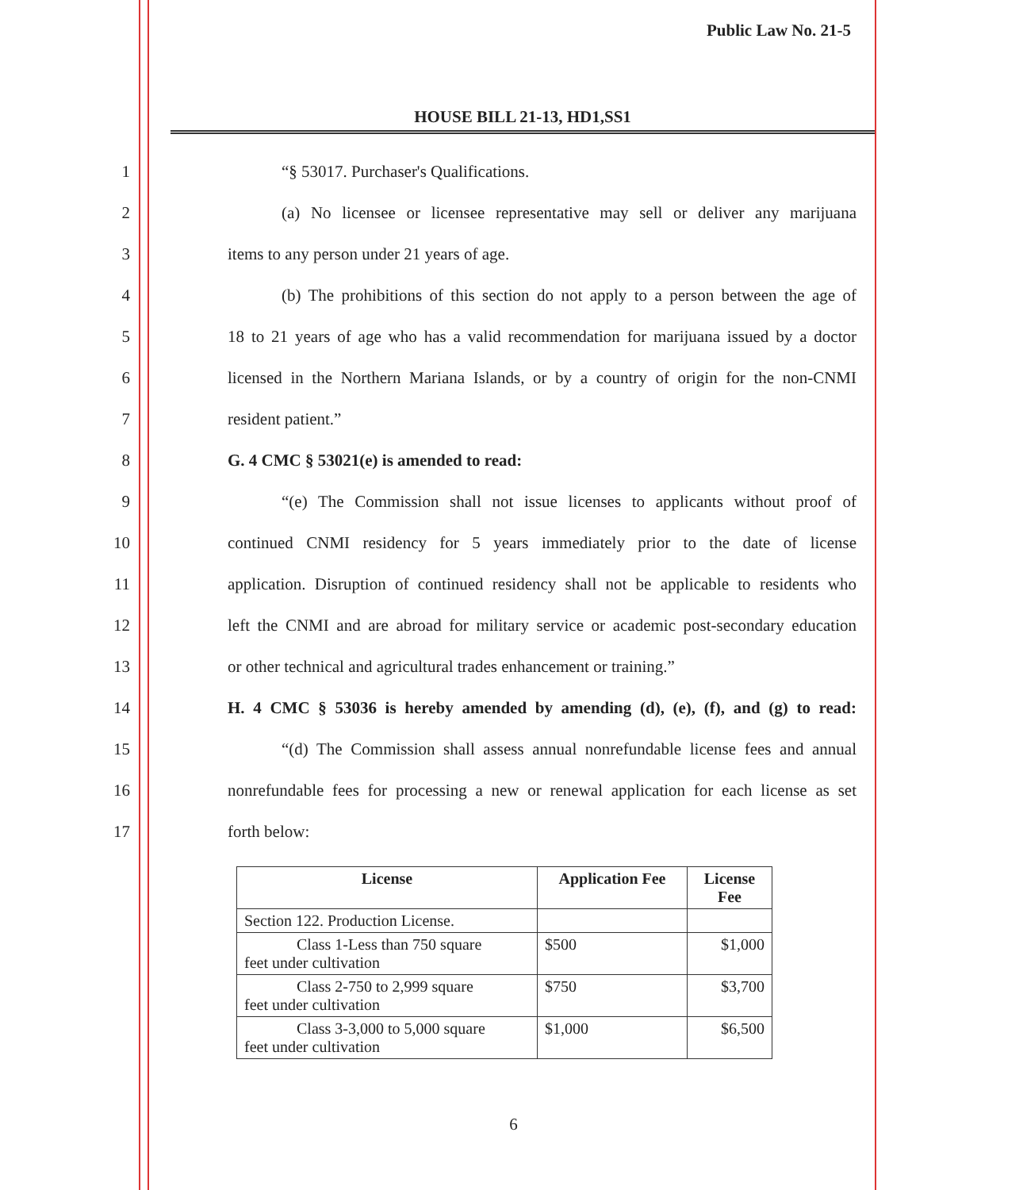Public Law No. 21-5
HOUSE BILL 21-13, HD1,SS1
1 “§ 53017. Purchaser's Qualifications.
2 (a) No licensee or licensee representative may sell or deliver any marijuana
3 items to any person under 21 years of age.
4 (b) The prohibitions of this section do not apply to a person between the age of
5 18 to 21 years of age who has a valid recommendation for marijuana issued by a doctor
6 licensed in the Northern Mariana Islands, or by a country of origin for the non-CNMI
7 resident patient.”
8 G. 4 CMC § 53021(e) is amended to read:
9 “(e) The Commission shall not issue licenses to applicants without proof of
10 continued CNMI residency for 5 years immediately prior to the date of license
11 application. Disruption of continued residency shall not be applicable to residents who
12 left the CNMI and are abroad for military service or academic post-secondary education
13 or other technical and agricultural trades enhancement or training.”
14 H. 4 CMC § 53036 is hereby amended by amending (d), (e), (f), and (g) to read:
15 “(d) The Commission shall assess annual nonrefundable license fees and annual
16 nonrefundable fees for processing a new or renewal application for each license as set
17 forth below:
| License | Application Fee | License Fee |
| --- | --- | --- |
| Section 122. Production License. | | |
| Class 1-Less than 750 square feet under cultivation | $500 | $1,000 |
| Class 2-750 to 2,999 square feet under cultivation | $750 | $3,700 |
| Class 3-3,000 to 5,000 square feet under cultivation | $1,000 | $6,500 |
6